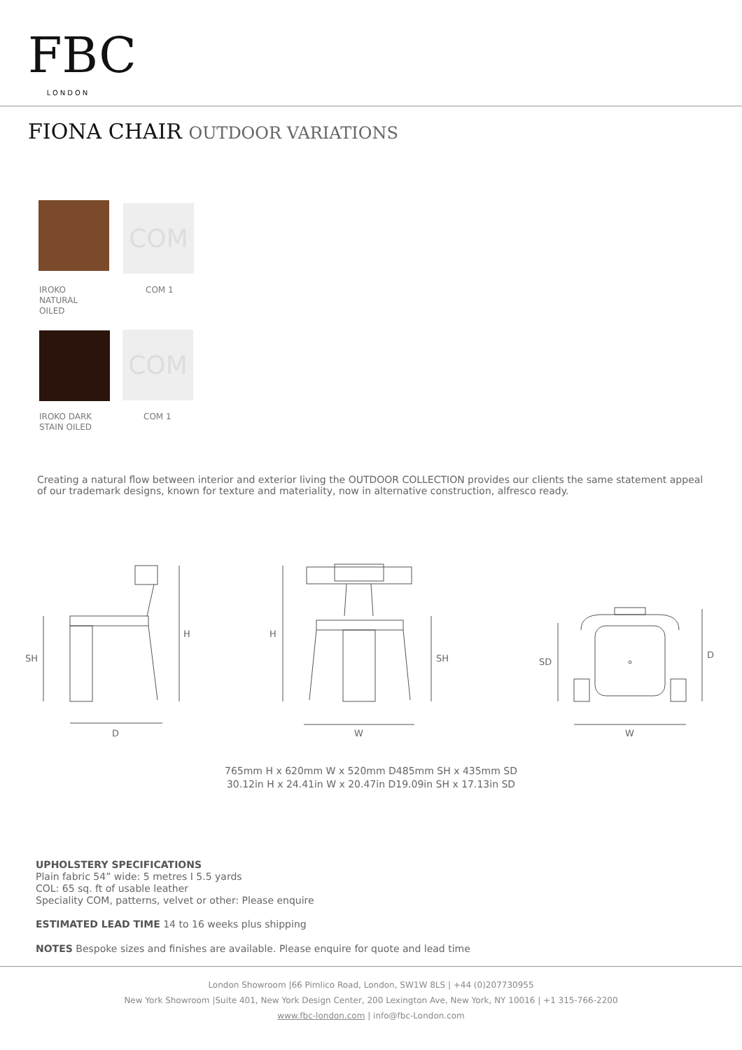FBC
LONDON
FIONA CHAIR OUTDOOR VARIATIONS
COM
IROKO
NATURAL
OILED
COM 1
COM
IROKO DARK
STAIN OILED
COM 1
Creating a natural flow between interior and exterior living the OUTDOOR COLLECTION provides our clients the same statement appeal of our trademark designs, known for texture and materiality, now in alternative construction, alfresco ready.
SH
H
D
H
SH
W
SD
D
W
765mm H x 620mm W x 520mm D485mm SH x 435mm SD
30.12in H x 24.41in W x 20.47in D19.09in SH x 17.13in SD
UPHOLSTERY SPECIFICATIONS
Plain fabric 54” wide: 5 metres I 5.5 yards
COL: 65 sq. ft of usable leather
Speciality COM, patterns, velvet or other: Please enquire
ESTIMATED LEAD TIME 14 to 16 weeks plus shipping
NOTES Bespoke sizes and finishes are available. Please enquire for quote and lead time
London Showroom |66 Pimlico Road, London, SW1W 8LS | +44 (0)207730955
New York Showroom |Suite 401, New York Design Center, 200 Lexington Ave, New York, NY 10016 | +1 315-766-2200
www.fbc-london.com | info@fbc-London.com